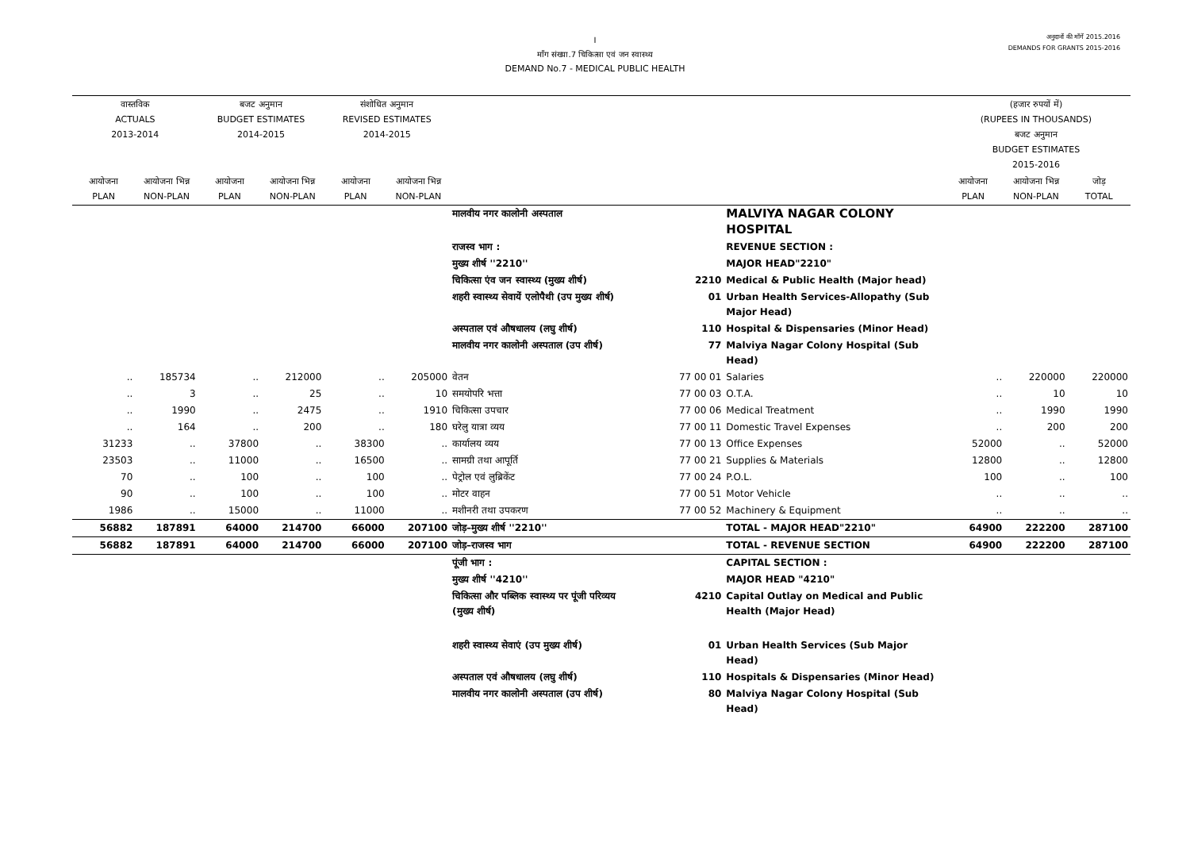I
माँग संख्या.7 चिकित्सा एवं जन स्वास्थ्य
DEMAND No.7 - MEDICAL PUBLIC HEALTH
अनुदानों की माँगें 2015.2016
DEMANDS FOR GRANTS 2015-2016
| वास्तविक ACTUALS 2013-2014 | | बजट अनुमान BUDGET ESTIMATES 2014-2015 | | संशोधित अनुमान REVISED ESTIMATES 2014-2015 | | | | | (हजार रुपयों में) (RUPEES IN THOUSANDS) बजट अनुमान BUDGET ESTIMATES 2015-2016 | | |
| --- | --- | --- | --- | --- | --- | --- | --- | --- | --- | --- | --- |
| आयोजना PLAN | आयोजना भिन्न NON-PLAN | आयोजना PLAN | आयोजना भिन्न NON-PLAN | आयोजना PLAN | आयोजना भिन्न NON-PLAN | | | | आयोजना PLAN | आयोजना भिन्न NON-PLAN | जोड़ TOTAL |
| | | | | | | मालवीय नगर कालोनी अस्पताल | | MALVIYA NAGAR COLONY HOSPITAL | | | |
| | | | | | | राजस्व भाग : | | REVENUE SECTION : | | | |
| | | | | | | मुख्य शीर्ष ''2210'' | | MAJOR HEAD"2210" | | | |
| | | | | | | चिकित्सा एंव जन स्वास्थ्य (मुख्य शीर्ष) | 2210 | Medical & Public Health (Major head) | | | |
| | | | | | | शहरी स्वास्थ्य सेवायें एलोपैथी (उप मुख्य शीर्ष) | 01 | Urban Health Services-Allopathy (Sub Major Head) | | | |
| | | | | | | अस्पताल एवं औषधालय (लघु शीर्ष) | 110 | Hospital & Dispensaries (Minor Head) | | | |
| | | | | | | मालवीय नगर कालोनी अस्पताल (उप शीर्ष) | 77 | Malviya Nagar Colony Hospital (Sub Head) | | | |
| .. | 185734 | .. | 212000 | .. | 205000 | वेतन | 77 00 01 | Salaries | .. | 220000 | 220000 |
| .. | 3 | .. | 25 | .. | 10 | समयोपरि भत्ता | 77 00 03 | O.T.A. | .. | 10 | 10 |
| .. | 1990 | .. | 2475 | .. | 1910 | चिकित्सा उपचार | 77 00 06 | Medical Treatment | .. | 1990 | 1990 |
| .. | 164 | .. | 200 | .. | 180 | घरेलु यात्रा व्यय | 77 00 11 | Domestic Travel Expenses | .. | 200 | 200 |
| 31233 | .. | 37800 | .. | 38300 | .. | कार्यालय व्यय | 77 00 13 | Office Expenses | 52000 | .. | 52000 |
| 23503 | .. | 11000 | .. | 16500 | .. | सामग्री तथा आपूर्ति | 77 00 21 | Supplies & Materials | 12800 | .. | 12800 |
| 70 | .. | 100 | .. | 100 | .. | पेट्रोल एवं लुब्रिकेंट | 77 00 24 | P.O.L. | 100 | .. | 100 |
| 90 | .. | 100 | .. | 100 | .. | मोटर वाहन | 77 00 51 | Motor Vehicle | .. | .. | .. |
| 1986 | .. | 15000 | .. | 11000 | .. | मशीनरी तथा उपकरण | 77 00 52 | Machinery & Equipment | .. | .. | .. |
| 56882 | 187891 | 64000 | 214700 | 66000 | 207100 | जोड़–मुख्य शीर्ष ''2210'' | | TOTAL - MAJOR HEAD"2210" | 64900 | 222200 | 287100 |
| 56882 | 187891 | 64000 | 214700 | 66000 | 207100 | जोड़–राजस्व भाग | | TOTAL - REVENUE SECTION | 64900 | 222200 | 287100 |
| | | | | | | पूंजी भाग : | | CAPITAL SECTION : | | | |
| | | | | | | मुख्य शीर्ष ''4210'' | | MAJOR HEAD "4210" | | | |
| | | | | | | चिकित्सा और पब्लिक स्वास्थ्य पर पूंजी परिव्यय (मुख्य शीर्ष) | 4210 | Capital Outlay on Medical and Public Health (Major Head) | | | |
| | | | | | | शहरी स्वास्थ्य सेवाएं (उप मुख्य शीर्ष) | 01 | Urban Health Services (Sub Major Head) | | | |
| | | | | | | अस्पताल एवं औषधालय (लघु शीर्ष) | 110 | Hospitals & Dispensaries (Minor Head) | | | |
| | | | | | | मालवीय नगर कालोनी अस्पताल (उप शीर्ष) | 80 | Malviya Nagar Colony Hospital (Sub Head) | | | |